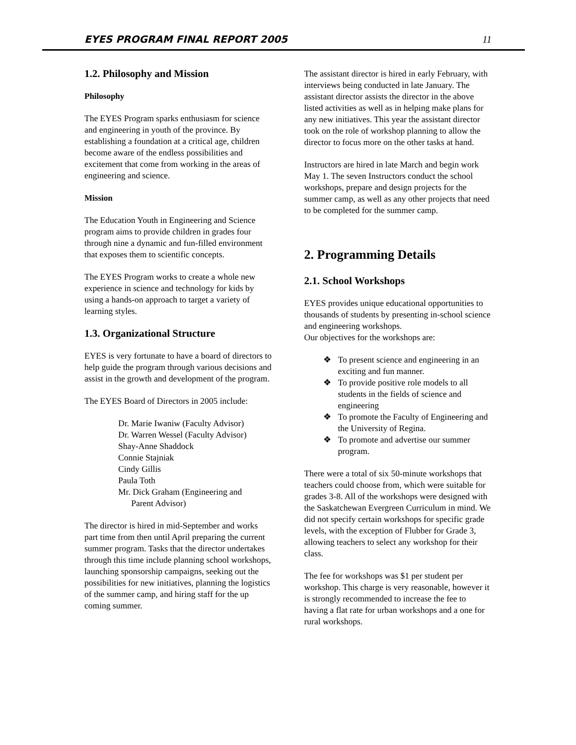EYES PROGRAM FINAL REPORT 2005 11
1.2. Philosophy and Mission
Philosophy
The EYES Program sparks enthusiasm for science and engineering in youth of the province. By establishing a foundation at a critical age, children become aware of the endless possibilities and excitement that come from working in the areas of engineering and science.
Mission
The Education Youth in Engineering and Science program aims to provide children in grades four through nine a dynamic and fun-filled environment that exposes them to scientific concepts.
The EYES Program works to create a whole new experience in science and technology for kids by using a hands-on approach to target a variety of learning styles.
1.3. Organizational Structure
EYES is very fortunate to have a board of directors to help guide the program through various decisions and assist in the growth and development of the program.
The EYES Board of Directors in 2005 include:
Dr. Marie Iwaniw (Faculty Advisor)
Dr. Warren Wessel (Faculty Advisor)
Shay-Anne Shaddock
Connie Stajniak
Cindy Gillis
Paula Toth
Mr. Dick Graham (Engineering and
Parent Advisor)
The director is hired in mid-September and works part time from then until April preparing the current summer program. Tasks that the director undertakes through this time include planning school workshops, launching sponsorship campaigns, seeking out the possibilities for new initiatives, planning the logistics of the summer camp, and hiring staff for the up coming summer.
The assistant director is hired in early February, with interviews being conducted in late January. The assistant director assists the director in the above listed activities as well as in helping make plans for any new initiatives. This year the assistant director took on the role of workshop planning to allow the director to focus more on the other tasks at hand.
Instructors are hired in late March and begin work May 1. The seven Instructors conduct the school workshops, prepare and design projects for the summer camp, as well as any other projects that need to be completed for the summer camp.
2. Programming Details
2.1. School Workshops
EYES provides unique educational opportunities to thousands of students by presenting in-school science and engineering workshops.
Our objectives for the workshops are:
❖ To present science and engineering in an exciting and fun manner.
❖ To provide positive role models to all students in the fields of science and engineering
❖ To promote the Faculty of Engineering and the University of Regina.
❖ To promote and advertise our summer program.
There were a total of six 50-minute workshops that teachers could choose from, which were suitable for grades 3-8. All of the workshops were designed with the Saskatchewan Evergreen Curriculum in mind. We did not specify certain workshops for specific grade levels, with the exception of Flubber for Grade 3, allowing teachers to select any workshop for their class.
The fee for workshops was $1 per student per workshop. This charge is very reasonable, however it is strongly recommended to increase the fee to having a flat rate for urban workshops and a one for rural workshops.